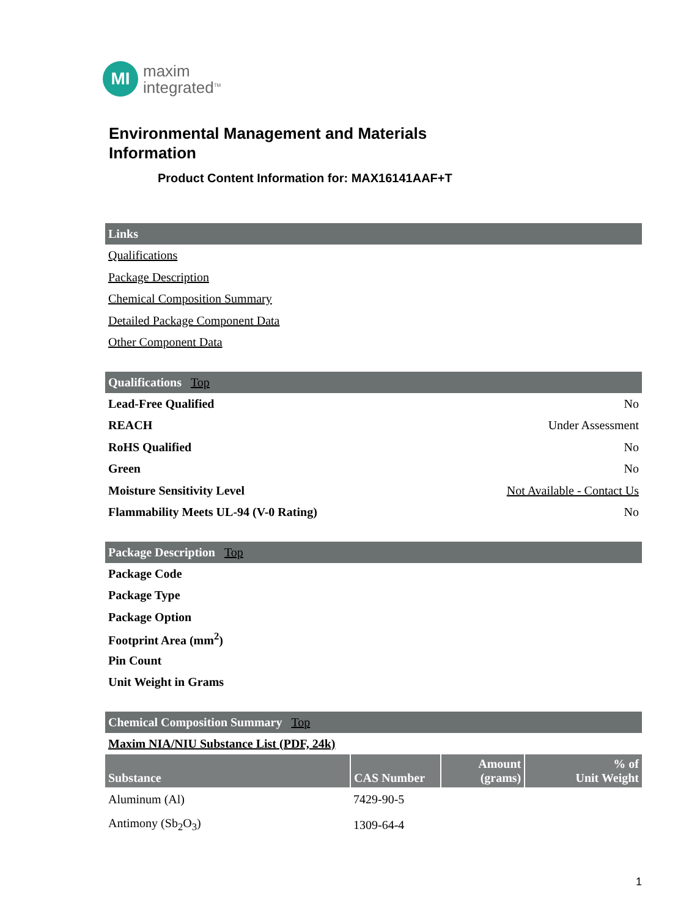MI
maxim
integrated<sup>TM</sup>
Environmental Management and Materials
Information
Product Content Information for: MAX16141AAF+T
Links
Qualifications
Package Description
Chemical Composition Summary
Detailed Package Component Data
Other Component Data
Qualifications Top
Lead-Free Qualified No
REACH Under Assessment
RoHS Qualified No
Green No
Moisture Sensitivity Level Not Available - Contact Us
Flammability Meets UL-94 (V-0 Rating) No
Package Description Top
Package Code
Package Type
Package Option
Footprint Area (mm<sup>2</sup>)
Pin Count
Unit Weight in Grams
Chemical Composition Summary Top
Maxim NIA/NIU Substance List (PDF, 24k)
| Substance | CAS Number | Amount (grams) | % of Unit Weight |
| --- | --- | --- | --- |
| Aluminum (Al) | 7429-90-5 | | |
| Antimony (Sb<sub>2</sub>O<sub>3</sub>) | 1309-64-4 | | |
1